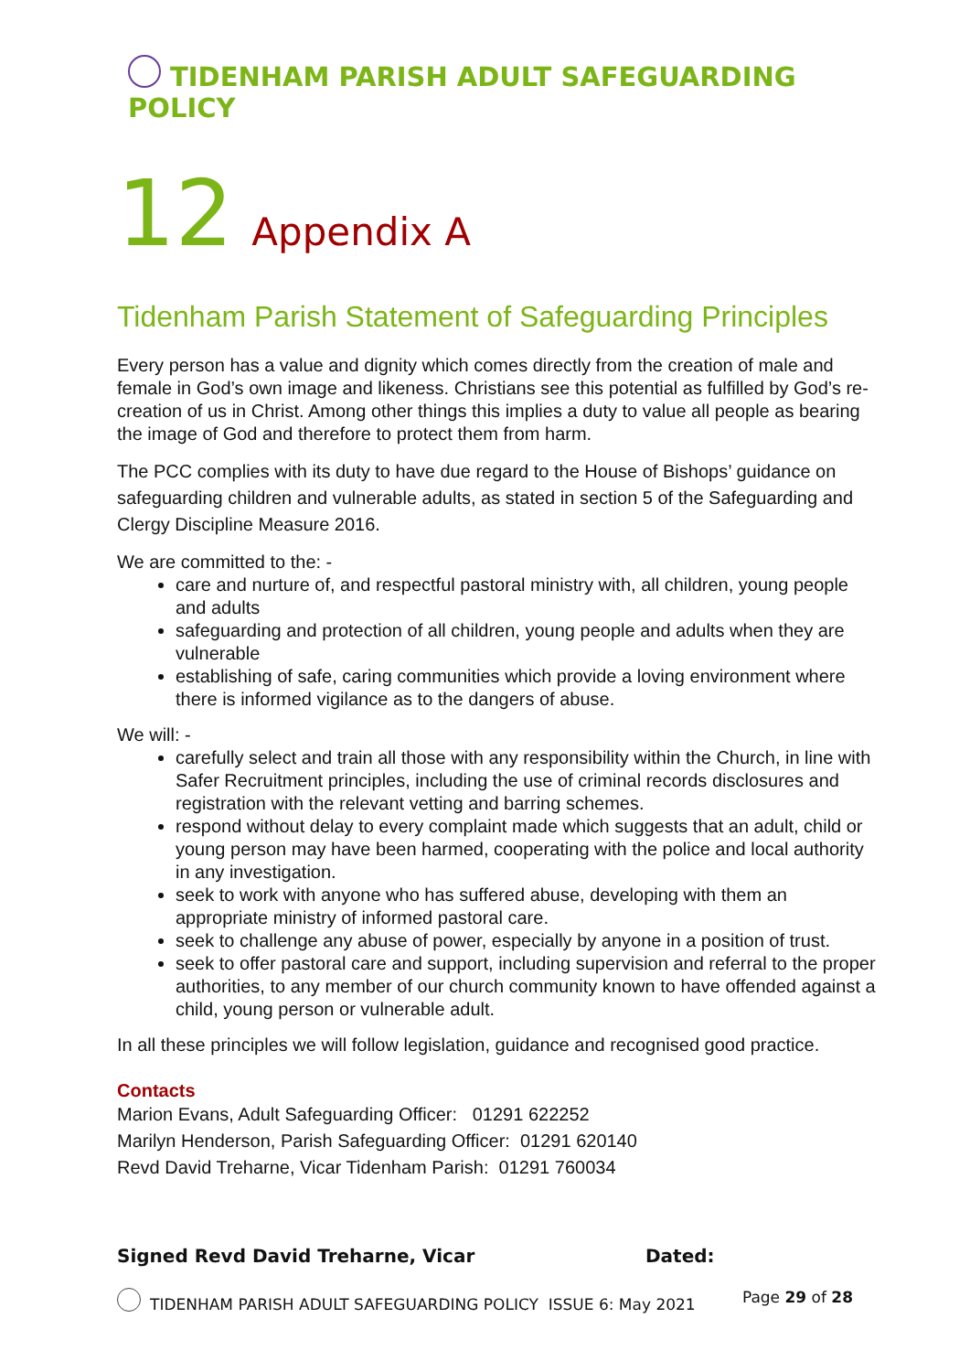TIDENHAM PARISH ADULT SAFEGUARDING POLICY
12 Appendix A
Tidenham Parish Statement of Safeguarding Principles
Every person has a value and dignity which comes directly from the creation of male and female in God’s own image and likeness. Christians see this potential as fulfilled by God’s re-creation of us in Christ. Among other things this implies a duty to value all people as bearing the image of God and therefore to protect them from harm.
The PCC complies with its duty to have due regard to the House of Bishops’ guidance on safeguarding children and vulnerable adults, as stated in section 5 of the Safeguarding and Clergy Discipline Measure 2016.
We are committed to the: -
care and nurture of, and respectful pastoral ministry with, all children, young people and adults
safeguarding and protection of all children, young people and adults when they are vulnerable
establishing of safe, caring communities which provide a loving environment where there is informed vigilance as to the dangers of abuse.
We will: -
carefully select and train all those with any responsibility within the Church, in line with Safer Recruitment principles, including the use of criminal records disclosures and registration with the relevant vetting and barring schemes.
respond without delay to every complaint made which suggests that an adult, child or young person may have been harmed, cooperating with the police and local authority in any investigation.
seek to work with anyone who has suffered abuse, developing with them an appropriate ministry of informed pastoral care.
seek to challenge any abuse of power, especially by anyone in a position of trust.
seek to offer pastoral care and support, including supervision and referral to the proper authorities, to any member of our church community known to have offended against a child, young person or vulnerable adult.
In all these principles we will follow legislation, guidance and recognised good practice.
Contacts
Marion Evans, Adult Safeguarding Officer: 01291 622252
Marilyn Henderson, Parish Safeguarding Officer: 01291 620140
Revd David Treharne, Vicar Tidenham Parish: 01291 760034
Signed Revd David Treharne, Vicar Dated:
TIDENHAM PARISH ADULT SAFEGUARDING POLICY ISSUE 6: May 2021 Page 29 of 28